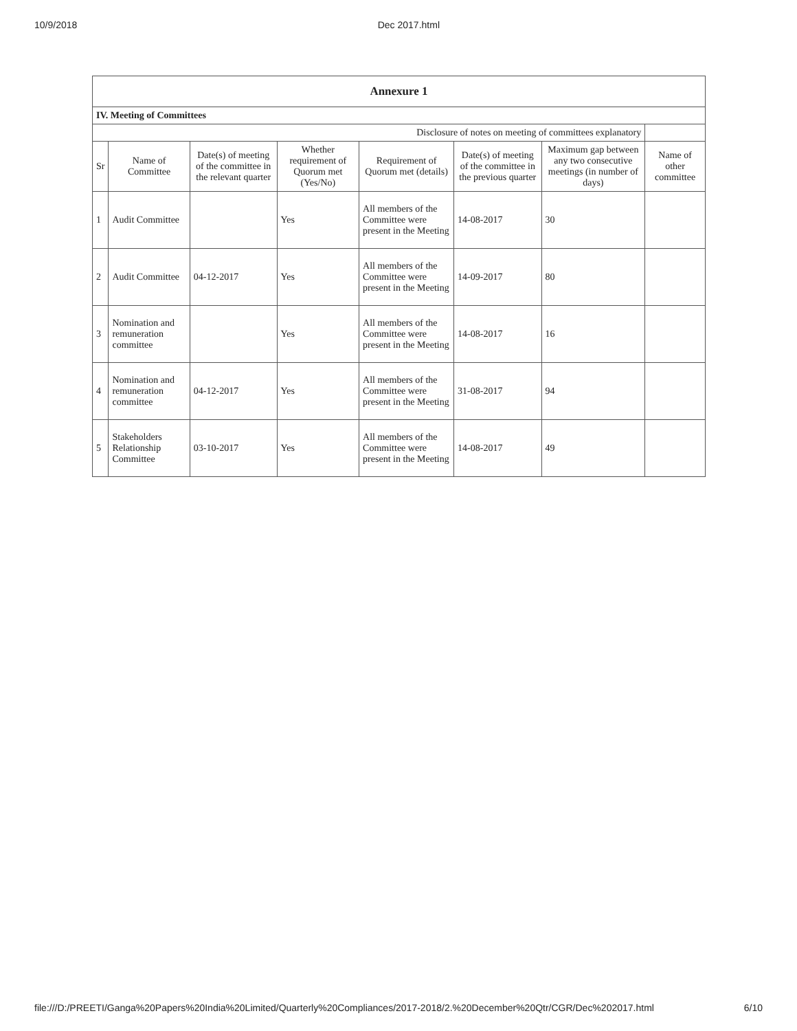10/9/2018 Dec 2017.html
| Annexure 1 | | | | | | | |
| IV. Meeting of Committees | | | | | | | |
| Disclosure of notes on meeting of committees explanatory | | | | | | | |
| Sr | Name of Committee | Date(s) of meeting of the committee in the relevant quarter | Whether requirement of Quorum met (Yes/No) | Requirement of Quorum met (details) | Date(s) of meeting of the committee in the previous quarter | Maximum gap between any two consecutive meetings (in number of days) | Name of other committee |
| 1 | Audit Committee | | Yes | All members of the Committee were present in the Meeting | 14-08-2017 | 30 | |
| 2 | Audit Committee | 04-12-2017 | Yes | All members of the Committee were present in the Meeting | 14-09-2017 | 80 | |
| 3 | Nomination and remuneration committee | | Yes | All members of the Committee were present in the Meeting | 14-08-2017 | 16 | |
| 4 | Nomination and remuneration committee | 04-12-2017 | Yes | All members of the Committee were present in the Meeting | 31-08-2017 | 94 | |
| 5 | Stakeholders Relationship Committee | 03-10-2017 | Yes | All members of the Committee were present in the Meeting | 14-08-2017 | 49 | |
file:///D:/PREETI/Ganga%20Papers%20India%20Limited/Quarterly%20Compliances/2017-2018/2.%20December%20Qtr/CGR/Dec%202017.html 6/10